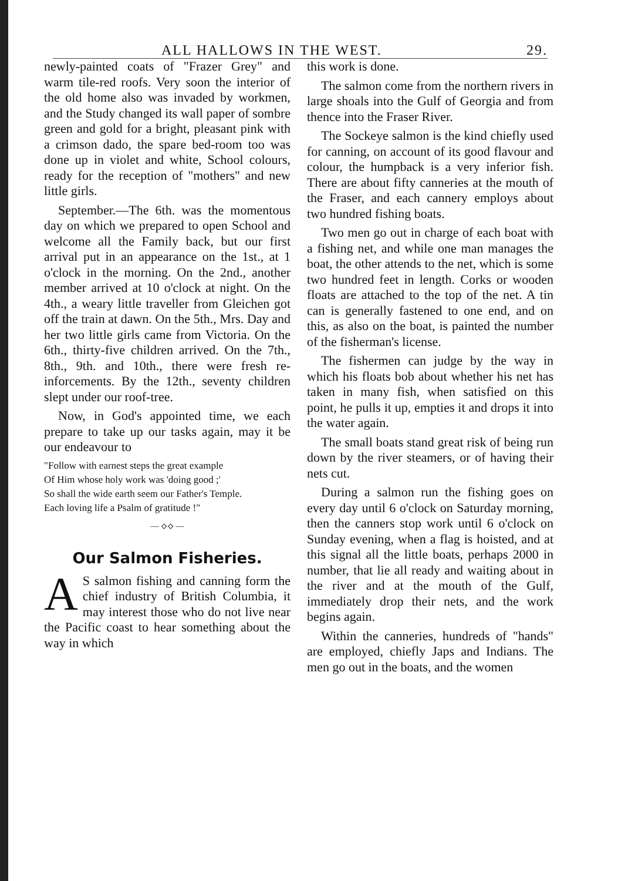ALL HALLOWS IN THE WEST. 29.
newly-painted coats of "Frazer Grey" and warm tile-red roofs. Very soon the interior of the old home also was invaded by workmen, and the Study changed its wall paper of sombre green and gold for a bright, pleasant pink with a crimson dado, the spare bed-room too was done up in violet and white, School colours, ready for the reception of "mothers" and new little girls.
September.—The 6th. was the momentous day on which we prepared to open School and welcome all the Family back, but our first arrival put in an appearance on the 1st., at 1 o'clock in the morning. On the 2nd., another member arrived at 10 o'clock at night. On the 4th., a weary little traveller from Gleichen got off the train at dawn. On the 5th., Mrs. Day and her two little girls came from Victoria. On the 6th., thirty-five children arrived. On the 7th., 8th., 9th. and 10th., there were fresh re-inforcements. By the 12th., seventy children slept under our roof-tree.
Now, in God's appointed time, we each prepare to take up our tasks again, may it be our endeavour to
"Follow with earnest steps the great example
Of Him whose holy work was 'doing good ;'
So shall the wide earth seem our Father's Temple.
Each loving life a Psalm of gratitude !"
— ⟡⟡ —
Our Salmon Fisheries.
AS salmon fishing and canning form the chief industry of British Columbia, it may interest those who do not live near the Pacific coast to hear something about the way in which
this work is done.
The salmon come from the northern rivers in large shoals into the Gulf of Georgia and from thence into the Fraser River.
The Sockeye salmon is the kind chiefly used for canning, on account of its good flavour and colour, the humpback is a very inferior fish. There are about fifty canneries at the mouth of the Fraser, and each cannery employs about two hundred fishing boats.
Two men go out in charge of each boat with a fishing net, and while one man manages the boat, the other attends to the net, which is some two hundred feet in length. Corks or wooden floats are attached to the top of the net. A tin can is generally fastened to one end, and on this, as also on the boat, is painted the number of the fisherman's license.
The fishermen can judge by the way in which his floats bob about whether his net has taken in many fish, when satisfied on this point, he pulls it up, empties it and drops it into the water again.
The small boats stand great risk of being run down by the river steamers, or of having their nets cut.
During a salmon run the fishing goes on every day until 6 o'clock on Saturday morning, then the canners stop work until 6 o'clock on Sunday evening, when a flag is hoisted, and at this signal all the little boats, perhaps 2000 in number, that lie all ready and waiting about in the river and at the mouth of the Gulf, immediately drop their nets, and the work begins again.
Within the canneries, hundreds of "hands" are employed, chiefly Japs and Indians. The men go out in the boats, and the women